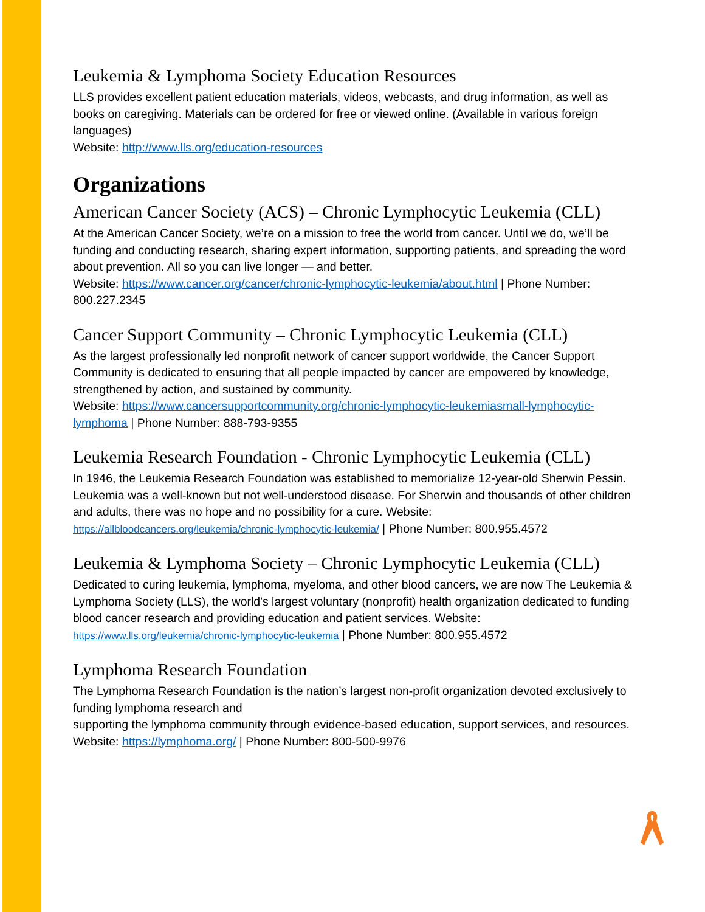Leukemia & Lymphoma Society Education Resources
LLS provides excellent patient education materials, videos, webcasts, and drug information, as well as books on caregiving. Materials can be ordered for free or viewed online. (Available in various foreign languages)
Website: http://www.lls.org/education-resources
Organizations
American Cancer Society (ACS) – Chronic Lymphocytic Leukemia (CLL)
At the American Cancer Society, we’re on a mission to free the world from cancer. Until we do, we’ll be funding and conducting research, sharing expert information, supporting patients, and spreading the word about prevention. All so you can live longer — and better.
Website: https://www.cancer.org/cancer/chronic-lymphocytic-leukemia/about.html | Phone Number: 800.227.2345
Cancer Support Community – Chronic Lymphocytic Leukemia (CLL)
As the largest professionally led nonprofit network of cancer support worldwide, the Cancer Support Community is dedicated to ensuring that all people impacted by cancer are empowered by knowledge, strengthened by action, and sustained by community.
Website: https://www.cancersupportcommunity.org/chronic-lymphocytic-leukemiasmall-lymphocytic-lymphoma | Phone Number: 888-793-9355
Leukemia Research Foundation - Chronic Lymphocytic Leukemia (CLL)
In 1946, the Leukemia Research Foundation was established to memorialize 12-year-old Sherwin Pessin. Leukemia was a well-known but not well-understood disease. For Sherwin and thousands of other children and adults, there was no hope and no possibility for a cure. Website: https://allbloodcancers.org/leukemia/chronic-lymphocytic-leukemia/ | Phone Number: 800.955.4572
Leukemia & Lymphoma Society – Chronic Lymphocytic Leukemia (CLL)
Dedicated to curing leukemia, lymphoma, myeloma, and other blood cancers, we are now The Leukemia & Lymphoma Society (LLS), the world's largest voluntary (nonprofit) health organization dedicated to funding blood cancer research and providing education and patient services. Website: https://www.lls.org/leukemia/chronic-lymphocytic-leukemia | Phone Number: 800.955.4572
Lymphoma Research Foundation
The Lymphoma Research Foundation is the nation’s largest non-profit organization devoted exclusively to funding lymphoma research and
supporting the lymphoma community through evidence-based education, support services, and resources. Website: https://lymphoma.org/ | Phone Number: 800-500-9976